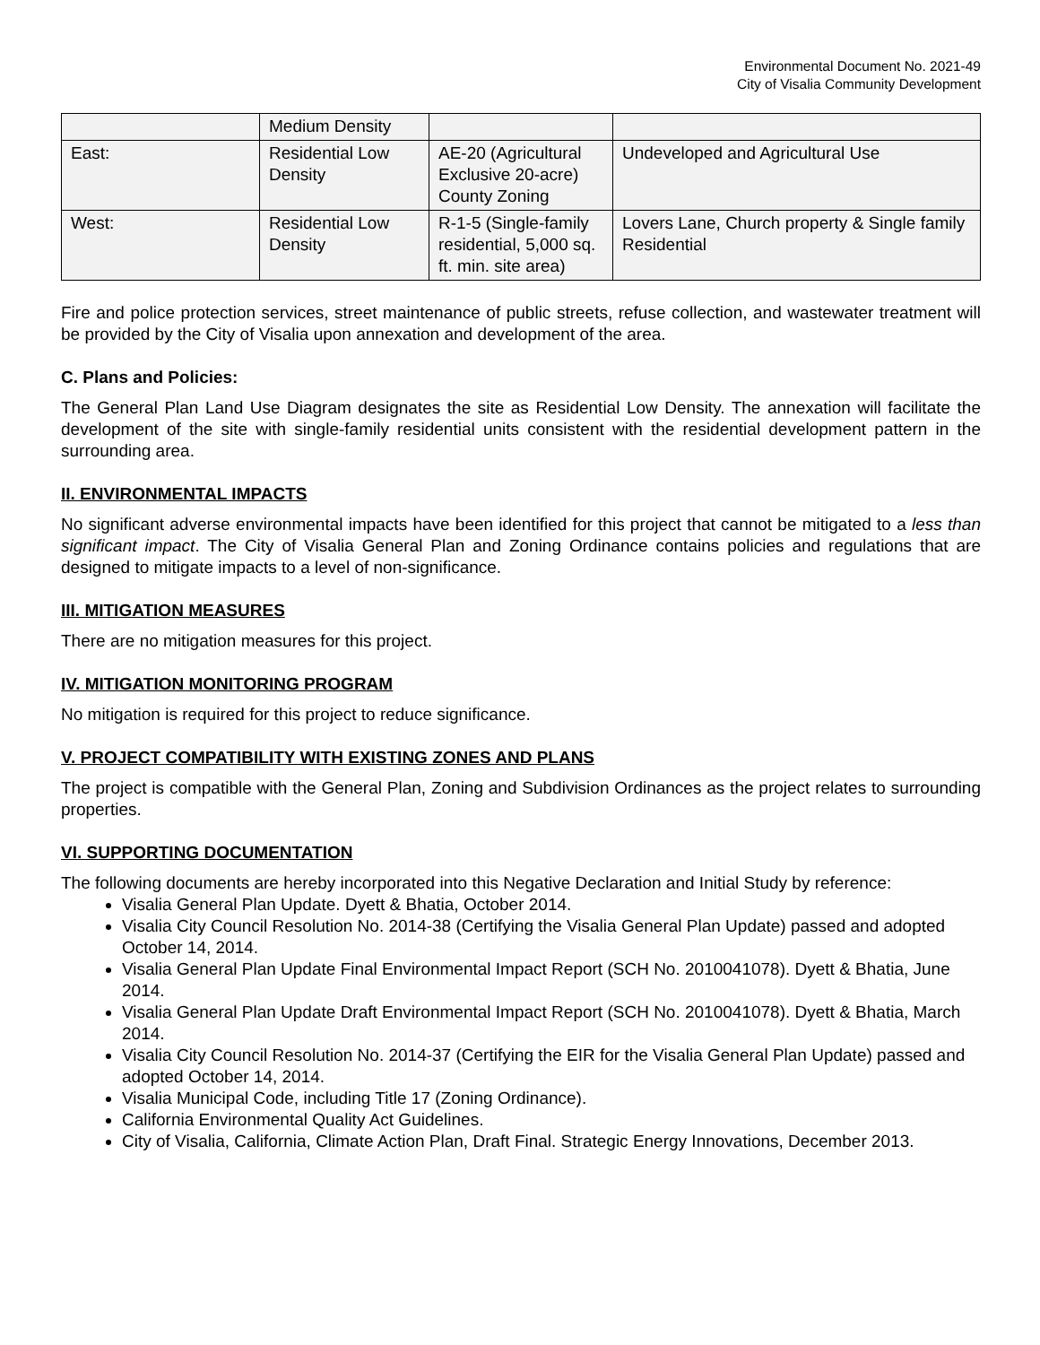Environmental Document No. 2021-49
City of Visalia Community Development
| | Medium Density | | |
| East: | Residential Low Density | AE-20 (Agricultural Exclusive 20-acre) County Zoning | Undeveloped and Agricultural Use |
| West: | Residential Low Density | R-1-5 (Single-family residential, 5,000 sq. ft. min. site area) | Lovers Lane, Church property & Single family Residential |
Fire and police protection services, street maintenance of public streets, refuse collection, and wastewater treatment will be provided by the City of Visalia upon annexation and development of the area.
C. Plans and Policies:
The General Plan Land Use Diagram designates the site as Residential Low Density. The annexation will facilitate the development of the site with single-family residential units consistent with the residential development pattern in the surrounding area.
II. ENVIRONMENTAL IMPACTS
No significant adverse environmental impacts have been identified for this project that cannot be mitigated to a less than significant impact. The City of Visalia General Plan and Zoning Ordinance contains policies and regulations that are designed to mitigate impacts to a level of non-significance.
III. MITIGATION MEASURES
There are no mitigation measures for this project.
IV. MITIGATION MONITORING PROGRAM
No mitigation is required for this project to reduce significance.
V. PROJECT COMPATIBILITY WITH EXISTING ZONES AND PLANS
The project is compatible with the General Plan, Zoning and Subdivision Ordinances as the project relates to surrounding properties.
VI. SUPPORTING DOCUMENTATION
The following documents are hereby incorporated into this Negative Declaration and Initial Study by reference:
Visalia General Plan Update. Dyett & Bhatia, October 2014.
Visalia City Council Resolution No. 2014-38 (Certifying the Visalia General Plan Update) passed and adopted October 14, 2014.
Visalia General Plan Update Final Environmental Impact Report (SCH No. 2010041078). Dyett & Bhatia, June 2014.
Visalia General Plan Update Draft Environmental Impact Report (SCH No. 2010041078). Dyett & Bhatia, March 2014.
Visalia City Council Resolution No. 2014-37 (Certifying the EIR for the Visalia General Plan Update) passed and adopted October 14, 2014.
Visalia Municipal Code, including Title 17 (Zoning Ordinance).
California Environmental Quality Act Guidelines.
City of Visalia, California, Climate Action Plan, Draft Final. Strategic Energy Innovations, December 2013.